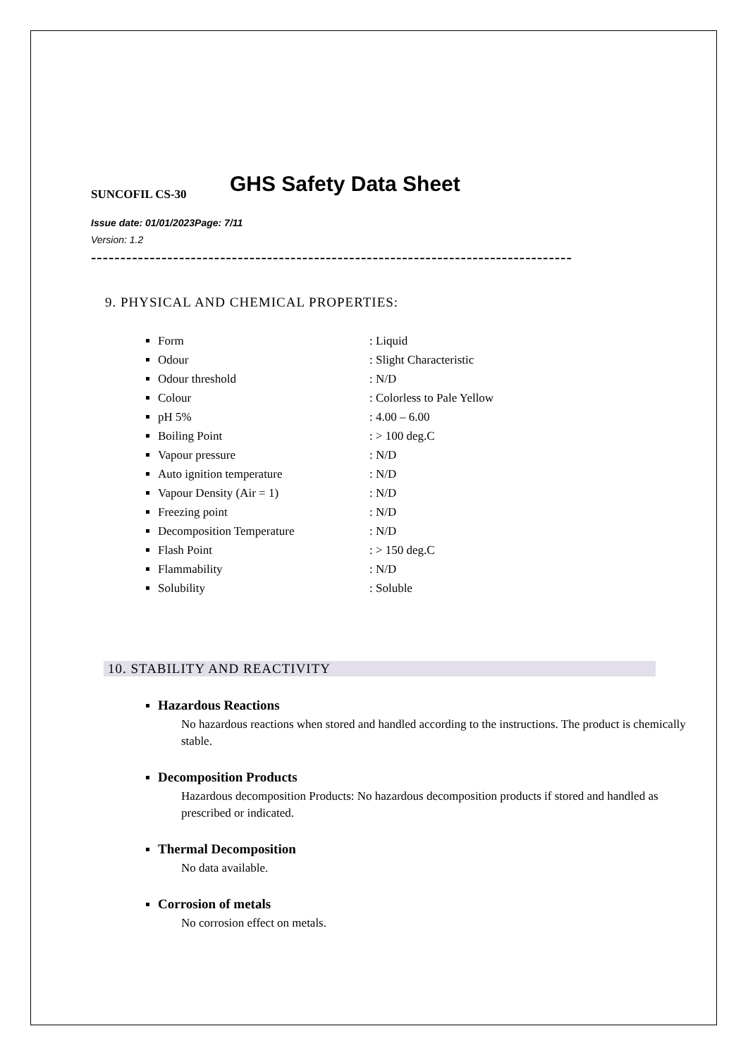GHS Safety Data Sheet
SUNCOFIL CS-30
Issue date: 01/01/2023Page: 7/11
Version: 1.2
----------------------------------------------------------------------------------
9. PHYSICAL AND CHEMICAL PROPERTIES:
Form: Liquid
Odour: Slight Characteristic
Odour threshold: N/D
Colour: Colorless to Pale Yellow
pH 5%: 4.00 – 6.00
Boiling Point: > 100 deg.C
Vapour pressure: N/D
Auto ignition temperature: N/D
Vapour Density (Air = 1): N/D
Freezing point: N/D
Decomposition Temperature: N/D
Flash Point: > 150 deg.C
Flammability: N/D
Solubility: Soluble
10. STABILITY AND REACTIVITY
Hazardous Reactions
No hazardous reactions when stored and handled according to the instructions. The product is chemically stable.
Decomposition Products
Hazardous decomposition Products: No hazardous decomposition products if stored and handled as prescribed or indicated.
Thermal Decomposition
No data available.
Corrosion of metals
No corrosion effect on metals.